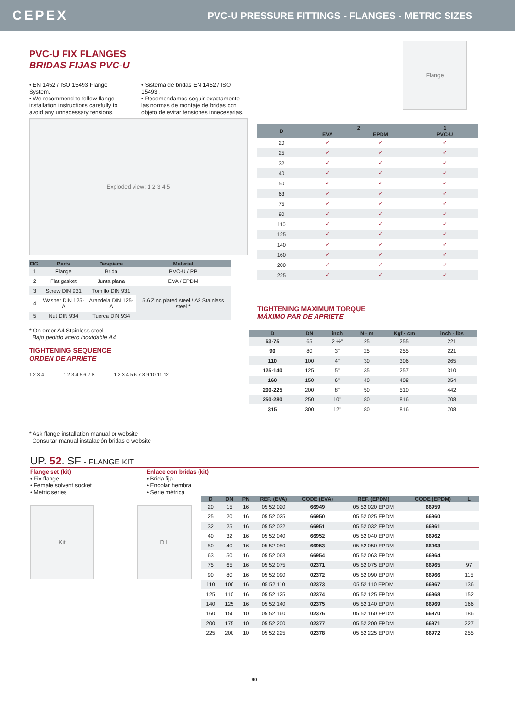CEPEX
PVC-U PRESSURE FITTINGS - FLANGES - METRIC SIZES
PVC-U FIX FLANGES
BRIDAS FIJAS PVC-U
• EN 1452 / ISO 15493 Flange System.
• We recommend to follow flange installation instructions carefully to avoid any unnecessary tensions.
• Sistema de bridas EN 1452 / ISO 15493 .
• Recomendamos seguir exactamente las normas de montaje de bridas con objeto de evitar tensiones innecesarias.
Exploded view: 1 2 3 4 5
| FIG. | Parts | Despiece | Material |
| --- | --- | --- | --- |
| 1 | Flange | Brida | PVC-U / PP |
| 2 | Flat gasket | Junta plana | EVA / EPDM |
| 3 | Screw DIN 931 | Tornillo DIN 931 | 5.6 Zinc plated steel / A2 Stainless steel * |
| 4 | Washer DIN 125-A | Arandela DIN 125-A | |
| 5 | Nut DIN 934 | Tuerca DIN 934 | |
* On order A4 Stainless steel
Bajo pedido acero inoxidable A4
TIGHTENING SEQUENCE
ORDEN DE APRIETE
1 2 3 4 1 2 3 4 5 6 7 8 1 2 3 4 5 6 7 8 9 10 11 12
* Ask flange installation manual or website
Consultar manual instalación bridas o website
Flange
| D | 2 | | 1 |
| --- | --- | --- | --- |
| | EVA | EPDM | PVC-U |
| 20 | ✓ | ✓ | ✓ |
| 25 | ✓ | ✓ | ✓ |
| 32 | ✓ | ✓ | ✓ |
| 40 | ✓ | ✓ | ✓ |
| 50 | ✓ | ✓ | ✓ |
| 63 | ✓ | ✓ | ✓ |
| 75 | ✓ | ✓ | ✓ |
| 90 | ✓ | ✓ | ✓ |
| 110 | ✓ | ✓ | ✓ |
| 125 | ✓ | ✓ | ✓ |
| 140 | ✓ | ✓ | ✓ |
| 160 | ✓ | ✓ | ✓ |
| 200 | ✓ | ✓ | ✓ |
| 225 | ✓ | ✓ | ✓ |
TIGHTENING MAXIMUM TORQUE
MÁXIMO PAR DE APRIETE
| D | DN | inch | N · m | Kgf · cm | inch · lbs |
| --- | --- | --- | --- | --- | --- |
| 63-75 | 65 | 2 ½" | 25 | 255 | 221 |
| 90 | 80 | 3" | 25 | 255 | 221 |
| 110 | 100 | 4" | 30 | 306 | 265 |
| 125-140 | 125 | 5" | 35 | 257 | 310 |
| 160 | 150 | 6" | 40 | 408 | 354 |
| 200-225 | 200 | 8" | 50 | 510 | 442 |
| 250-280 | 250 | 10" | 80 | 816 | 708 |
| 315 | 300 | 12" | 80 | 816 | 708 |
UP. 52. SF - FLANGE KIT
Flange set (kit)
• Fix flange
• Female solvent socket
• Metric series
Enlace con bridas (kit)
• Brida fija
• Encolar hembra
• Serie métrica
Kit D L
| D | DN | PN | REF. (EVA) | CODE (EVA) | REF. (EPDM) | CODE (EPDM) | L |
| --- | --- | --- | --- | --- | --- | --- | --- |
| 20 | 15 | 16 | 05 52 020 | 66949 | 05 52 020 EPDM | 66959 | |
| 25 | 20 | 16 | 05 52 025 | 66950 | 05 52 025 EPDM | 66960 | |
| 32 | 25 | 16 | 05 52 032 | 66951 | 05 52 032 EPDM | 66961 | |
| 40 | 32 | 16 | 05 52 040 | 66952 | 05 52 040 EPDM | 66962 | |
| 50 | 40 | 16 | 05 52 050 | 66953 | 05 52 050 EPDM | 66963 | |
| 63 | 50 | 16 | 05 52 063 | 66954 | 05 52 063 EPDM | 66964 | |
| 75 | 65 | 16 | 05 52 075 | 02371 | 05 52 075 EPDM | 66965 | 97 |
| 90 | 80 | 16 | 05 52 090 | 02372 | 05 52 090 EPDM | 66966 | 115 |
| 110 | 100 | 16 | 05 52 110 | 02373 | 05 52 110 EPDM | 66967 | 136 |
| 125 | 110 | 16 | 05 52 125 | 02374 | 05 52 125 EPDM | 66968 | 152 |
| 140 | 125 | 16 | 05 52 140 | 02375 | 05 52 140 EPDM | 66969 | 166 |
| 160 | 150 | 10 | 05 52 160 | 02376 | 05 52 160 EPDM | 66970 | 186 |
| 200 | 175 | 10 | 05 52 200 | 02377 | 05 52 200 EPDM | 66971 | 227 |
| 225 | 200 | 10 | 05 52 225 | 02378 | 05 52 225 EPDM | 66972 | 255 |
90